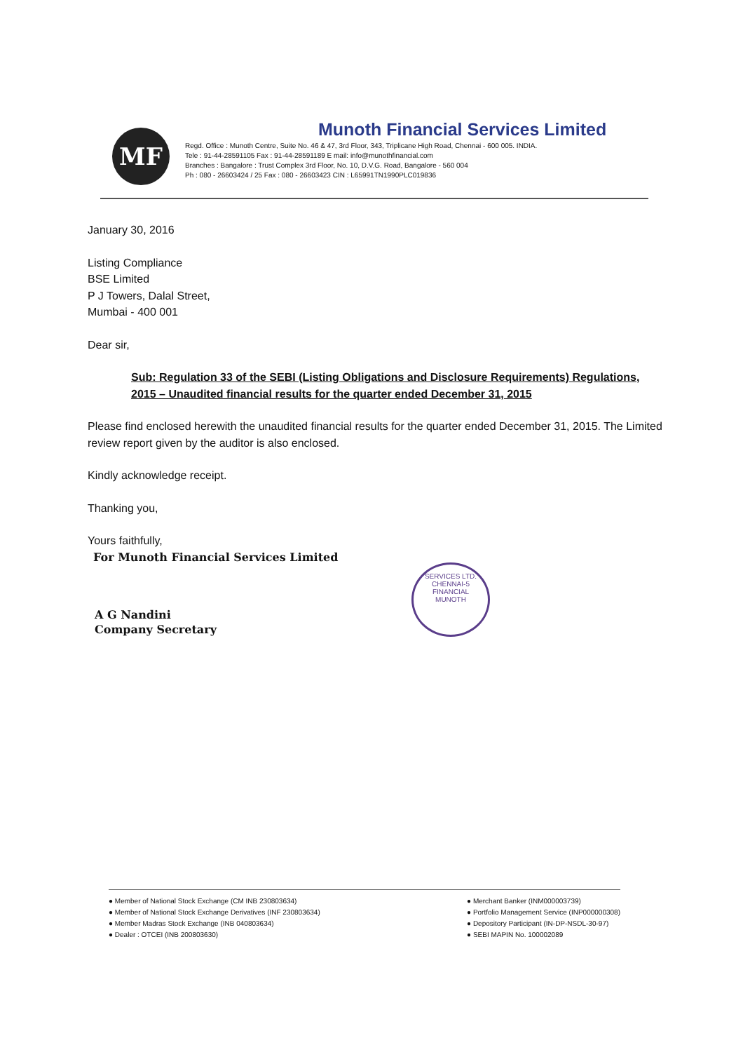MF
Munoth Financial Services Limited
Regd. Office : Munoth Centre, Suite No. 46 & 47, 3rd Floor, 343, Triplicane High Road, Chennai - 600 005. INDIA.
Tele : 91-44-28591105 Fax : 91-44-28591189 E mail: info@munothfinancial.com
Branches : Bangalore : Trust Complex 3rd Floor, No. 10, D.V.G. Road, Bangalore - 560 004
Ph : 080 - 26603424 / 25 Fax : 080 - 26603423 CIN : L65991TN1990PLC019836
January 30, 2016
Listing Compliance
BSE Limited
P J Towers, Dalal Street,
Mumbai - 400 001
Dear sir,
Sub: Regulation 33 of the SEBI (Listing Obligations and Disclosure Requirements) Regulations, 2015 – Unaudited financial results for the quarter ended December 31, 2015
Please find enclosed herewith the unaudited financial results for the quarter ended December 31, 2015. The Limited review report given by the auditor is also enclosed.
Kindly acknowledge receipt.
Thanking you,
Yours faithfully,
For Munoth Financial Services Limited
A G Nandini
Company Secretary
SERVICES LTD.
CHENNAI-5
FINANCIAL
MUNOTH
● Member of National Stock Exchange (CM INB 230803634)
● Member of National Stock Exchange Derivatives (INF 230803634)
● Member Madras Stock Exchange (INB 040803634)
● Dealer : OTCEI (INB 200803630)
● Merchant Banker (INM000003739)
● Portfolio Management Service (INP000000308)
● Depository Participant (IN-DP-NSDL-30-97)
● SEBI MAPIN No. 100002089